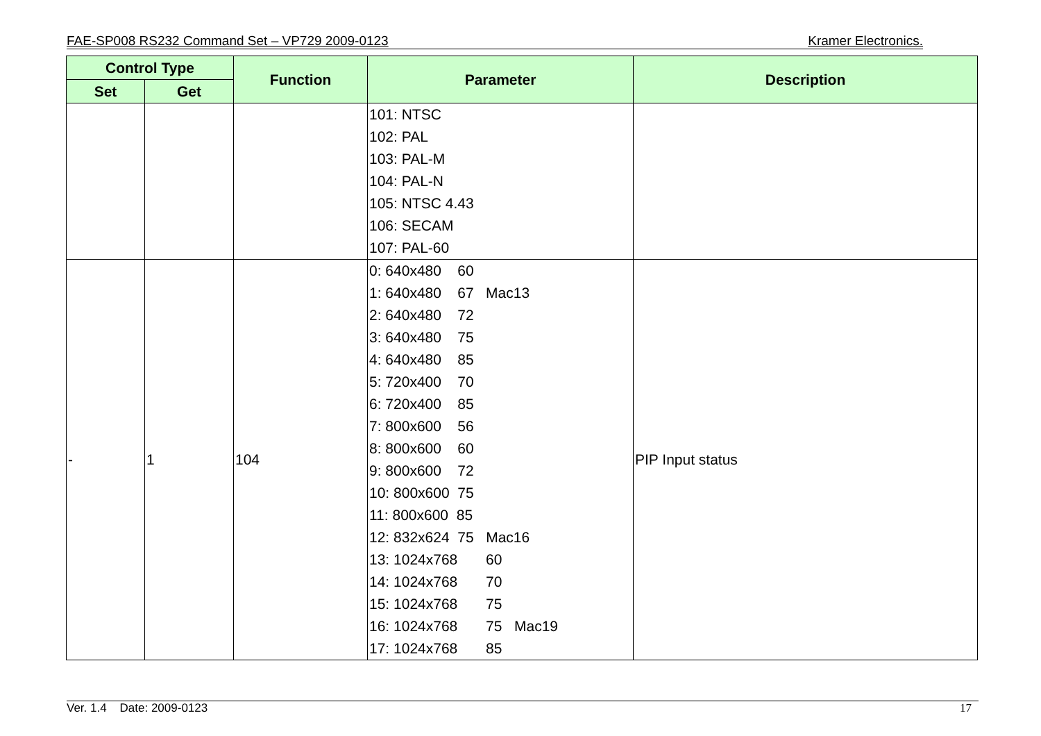FAE-SP008 RS232 Command Set – VP729 2009-0123 Kramer Electronics.
| Control Type | | Function | Parameter | Description |
| --- | --- | --- | --- | --- |
| Set | Get | | | |
| | | | 101: NTSC 102: PAL 103: PAL-M 104: PAL-N 105: NTSC 4.43 106: SECAM 107: PAL-60 | |
| - | 1 | 104 | 0: 640x480 60 1: 640x480 67 Mac13 2: 640x480 72 3: 640x480 75 4: 640x480 85 5: 720x400 70 6: 720x400 85 7: 800x600 56 8: 800x600 60 9: 800x600 72 10: 800x600 75 11: 800x600 85 12: 832x624 75 Mac16 13: 1024x768 60 14: 1024x768 70 15: 1024x768 75 16: 1024x768 75 Mac19 17: 1024x768 85 | PIP Input status |
Ver. 1.4 Date: 2009-0123 17